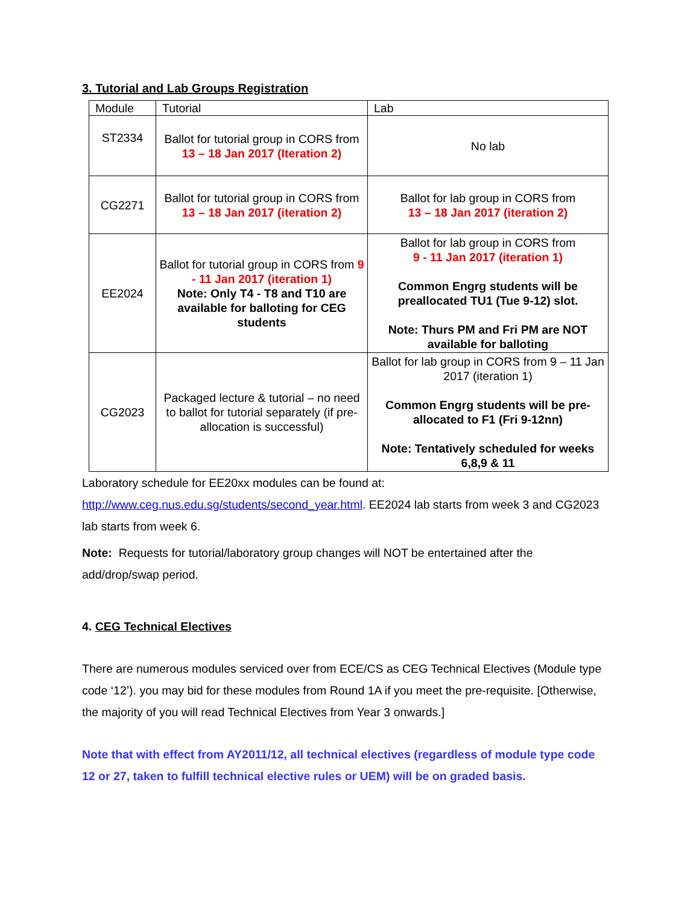3. Tutorial and Lab Groups Registration
| Module | Tutorial | Lab |
| --- | --- | --- |
| ST2334 | Ballot for tutorial group in CORS from 13 – 18 Jan 2017 (Iteration 2) | No lab |
| CG2271 | Ballot for tutorial group in CORS from 13 – 18 Jan 2017 (iteration 2) | Ballot for lab group in CORS from 13 – 18 Jan 2017 (iteration 2) |
| EE2024 | Ballot for tutorial group in CORS from 9 - 11 Jan 2017 (iteration 1) Note: Only T4 - T8 and T10 are available for balloting for CEG students | Ballot for lab group in CORS from 9 - 11 Jan 2017 (iteration 1) Common Engrg students will be preallocated TU1 (Tue 9-12) slot. Note: Thurs PM and Fri PM are NOT available for balloting |
| CG2023 | Packaged lecture & tutorial – no need to ballot for tutorial separately (if pre-allocation is successful) | Ballot for lab group in CORS from 9 – 11 Jan 2017 (iteration 1) Common Engrg students will be pre-allocated to F1 (Fri 9-12nn) Note: Tentatively scheduled for weeks 6,8,9 & 11 |
Laboratory schedule for EE20xx modules can be found at:
http://www.ceg.nus.edu.sg/students/second_year.html. EE2024 lab starts from week 3 and CG2023 lab starts from week 6.
Note: Requests for tutorial/laboratory group changes will NOT be entertained after the add/drop/swap period.
4. CEG Technical Electives
There are numerous modules serviced over from ECE/CS as CEG Technical Electives (Module type code ‘12’). you may bid for these modules from Round 1A if you meet the pre-requisite. [Otherwise, the majority of you will read Technical Electives from Year 3 onwards.]
Note that with effect from AY2011/12, all technical electives (regardless of module type code 12 or 27, taken to fulfill technical elective rules or UEM) will be on graded basis.